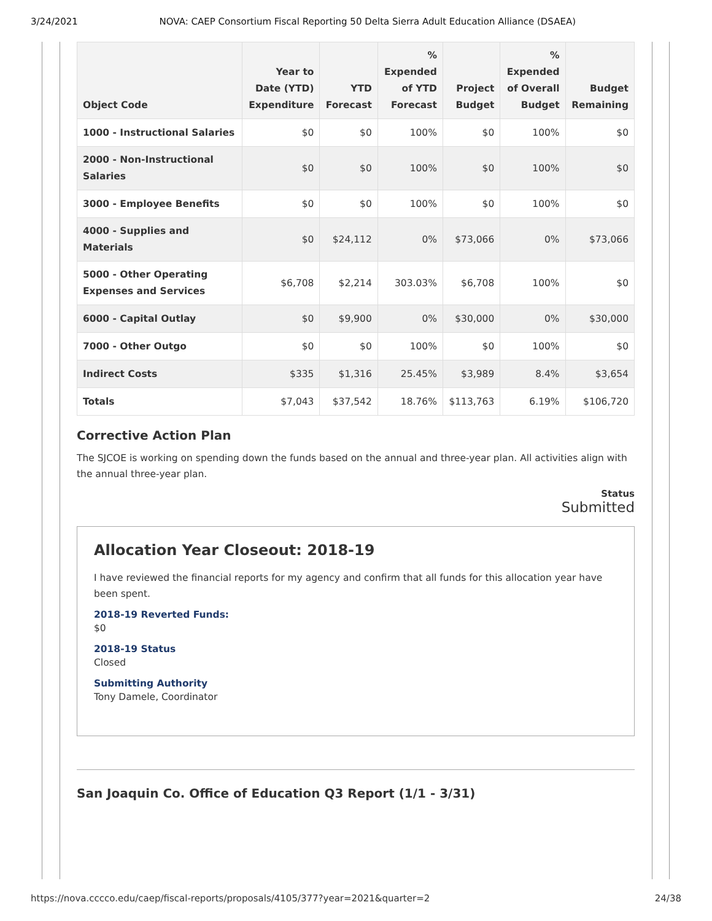3/24/2021 NOVA: CAEP Consortium Fiscal Reporting 50 Delta Sierra Adult Education Alliance (DSAEA)
| Object Code | Year to Date (YTD) Expenditure | YTD Forecast | % Expended of YTD Forecast | Project Budget | % Expended of Overall Budget | Budget Remaining |
| --- | --- | --- | --- | --- | --- | --- |
| 1000 - Instructional Salaries | $0 | $0 | 100% | $0 | 100% | $0 |
| 2000 - Non-Instructional Salaries | $0 | $0 | 100% | $0 | 100% | $0 |
| 3000 - Employee Benefits | $0 | $0 | 100% | $0 | 100% | $0 |
| 4000 - Supplies and Materials | $0 | $24,112 | 0% | $73,066 | 0% | $73,066 |
| 5000 - Other Operating Expenses and Services | $6,708 | $2,214 | 303.03% | $6,708 | 100% | $0 |
| 6000 - Capital Outlay | $0 | $9,900 | 0% | $30,000 | 0% | $30,000 |
| 7000 - Other Outgo | $0 | $0 | 100% | $0 | 100% | $0 |
| Indirect Costs | $335 | $1,316 | 25.45% | $3,989 | 8.4% | $3,654 |
| Totals | $7,043 | $37,542 | 18.76% | $113,763 | 6.19% | $106,720 |
Corrective Action Plan
The SJCOE is working on spending down the funds based on the annual and three-year plan. All activities align with the annual three-year plan.
Status
Submitted
Allocation Year Closeout: 2018-19
I have reviewed the financial reports for my agency and confirm that all funds for this allocation year have been spent.
2018-19 Reverted Funds:
$0
2018-19 Status
Closed
Submitting Authority
Tony Damele, Coordinator
San Joaquin Co. Office of Education Q3 Report (1/1 - 3/31)
https://nova.cccco.edu/caep/fiscal-reports/proposals/4105/377?year=2021&quarter=2 24/38